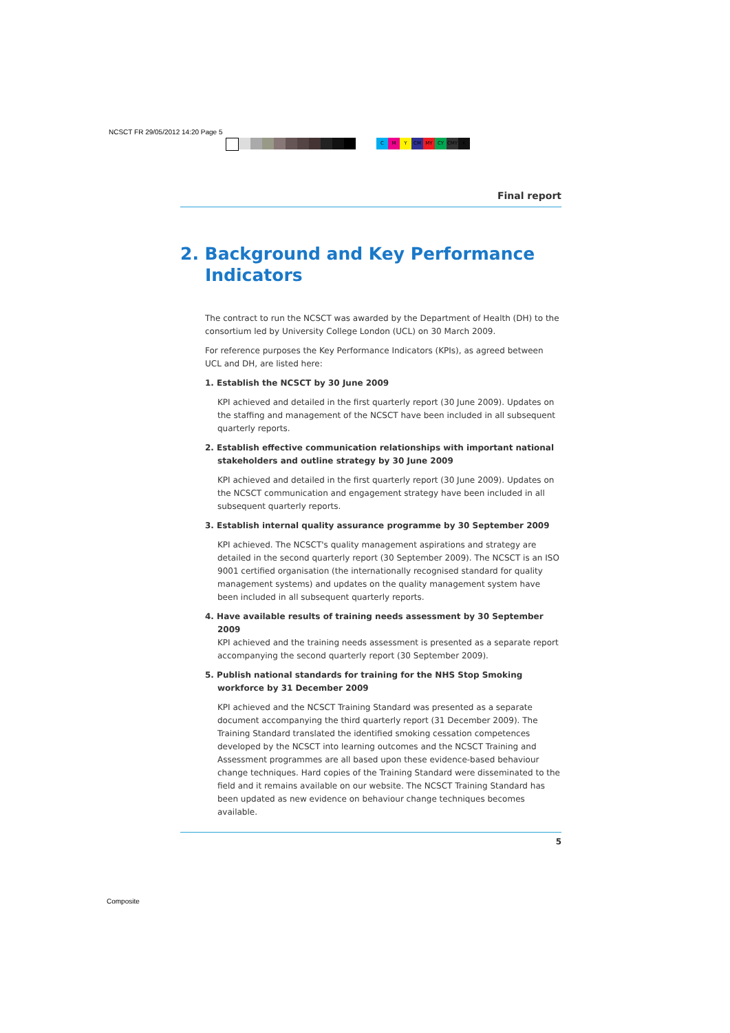NCSCT FR 29/05/2012 14:20 Page 5
CMY CM MY CY CMY K
Final report
2. Background and Key Performance Indicators
The contract to run the NCSCT was awarded by the Department of Health (DH) to the consortium led by University College London (UCL) on 30 March 2009.
For reference purposes the Key Performance Indicators (KPIs), as agreed between UCL and DH, are listed here:
1. Establish the NCSCT by 30 June 2009
KPI achieved and detailed in the first quarterly report (30 June 2009). Updates on the staffing and management of the NCSCT have been included in all subsequent quarterly reports.
2. Establish effective communication relationships with important national stakeholders and outline strategy by 30 June 2009
KPI achieved and detailed in the first quarterly report (30 June 2009). Updates on the NCSCT communication and engagement strategy have been included in all subsequent quarterly reports.
3. Establish internal quality assurance programme by 30 September 2009
KPI achieved. The NCSCT's quality management aspirations and strategy are detailed in the second quarterly report (30 September 2009). The NCSCT is an ISO 9001 certified organisation (the internationally recognised standard for quality management systems) and updates on the quality management system have been included in all subsequent quarterly reports.
4. Have available results of training needs assessment by 30 September 2009
KPI achieved and the training needs assessment is presented as a separate report accompanying the second quarterly report (30 September 2009).
5. Publish national standards for training for the NHS Stop Smoking workforce by 31 December 2009
KPI achieved and the NCSCT Training Standard was presented as a separate document accompanying the third quarterly report (31 December 2009). The Training Standard translated the identified smoking cessation competences developed by the NCSCT into learning outcomes and the NCSCT Training and Assessment programmes are all based upon these evidence-based behaviour change techniques. Hard copies of the Training Standard were disseminated to the field and it remains available on our website. The NCSCT Training Standard has been updated as new evidence on behaviour change techniques becomes available.
5
Composite